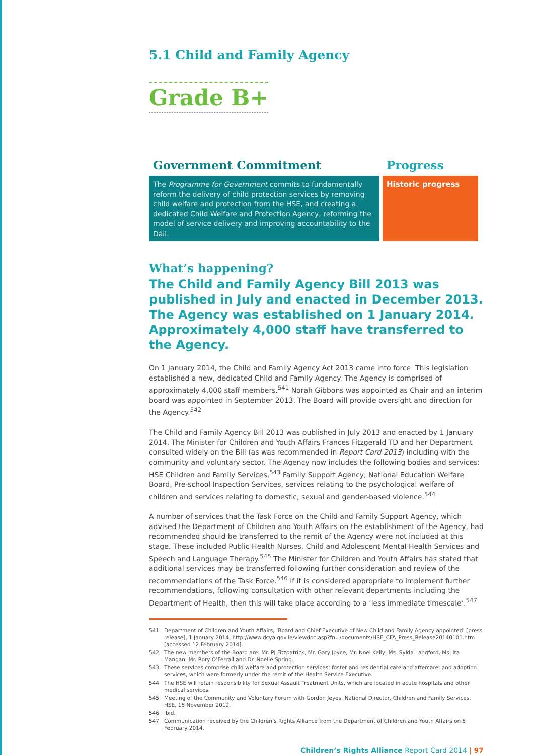5.1 Child and Family Agency
Grade B+
Government Commitment
The Programme for Government commits to fundamentally reform the delivery of child protection services by removing child welfare and protection from the HSE, and creating a dedicated Child Welfare and Protection Agency, reforming the model of service delivery and improving accountability to the Dáil.
Progress
Historic progress
What’s happening?
The Child and Family Agency Bill 2013 was published in July and enacted in December 2013. The Agency was established on 1 January 2014. Approximately 4,000 staff have transferred to the Agency.
On 1 January 2014, the Child and Family Agency Act 2013 came into force. This legislation established a new, dedicated Child and Family Agency. The Agency is comprised of approximately 4,000 staff members.<sup>541</sup> Norah Gibbons was appointed as Chair and an interim board was appointed in September 2013. The Board will provide oversight and direction for the Agency.<sup>542</sup>
The Child and Family Agency Bill 2013 was published in July 2013 and enacted by 1 January 2014. The Minister for Children and Youth Affairs Frances Fitzgerald TD and her Department consulted widely on the Bill (as was recommended in Report Card 2013) including with the community and voluntary sector. The Agency now includes the following bodies and services: HSE Children and Family Services,<sup>543</sup> Family Support Agency, National Education Welfare Board, Pre-school Inspection Services, services relating to the psychological welfare of children and services relating to domestic, sexual and gender-based violence.<sup>544</sup>
A number of services that the Task Force on the Child and Family Support Agency, which advised the Department of Children and Youth Affairs on the establishment of the Agency, had recommended should be transferred to the remit of the Agency were not included at this stage. These included Public Health Nurses, Child and Adolescent Mental Health Services and Speech and Language Therapy.<sup>545</sup> The Minister for Children and Youth Affairs has stated that additional services may be transferred following further consideration and review of the recommendations of the Task Force.<sup>546</sup> If it is considered appropriate to implement further recommendations, following consultation with other relevant departments including the Department of Health, then this will take place according to a ‘less immediate timescale’.<sup>547</sup>
541 Department of Children and Youth Affairs, ‘Board and Chief Executive of New Child and Family Agency appointed’ [press release], 1 January 2014, http://www.dcya.gov.ie/viewdoc.asp?fn=/documents/HSE_CFA_Press_Release20140101.htm [accessed 12 February 2014].
542 The new members of the Board are: Mr. PJ Fitzpatrick, Mr. Gary Joyce, Mr. Noel Kelly, Ms. Sylda Langford, Ms. Ita Mangan, Mr. Rory O’Ferrall and Dr. Noelle Spring.
543 These services comprise child welfare and protection services; foster and residential care and aftercare; and adoption services, which were formerly under the remit of the Health Service Executive.
544 The HSE will retain responsibility for Sexual Assault Treatment Units, which are located in acute hospitals and other medical services.
545 Meeting of the Community and Voluntary Forum with Gordon Jeyes, National Director, Children and Family Services, HSE, 15 November 2012.
546 Ibid.
547 Communication received by the Children’s Rights Alliance from the Department of Children and Youth Affairs on 5 February 2014.
Children’s Rights Alliance Report Card 2014 | 97